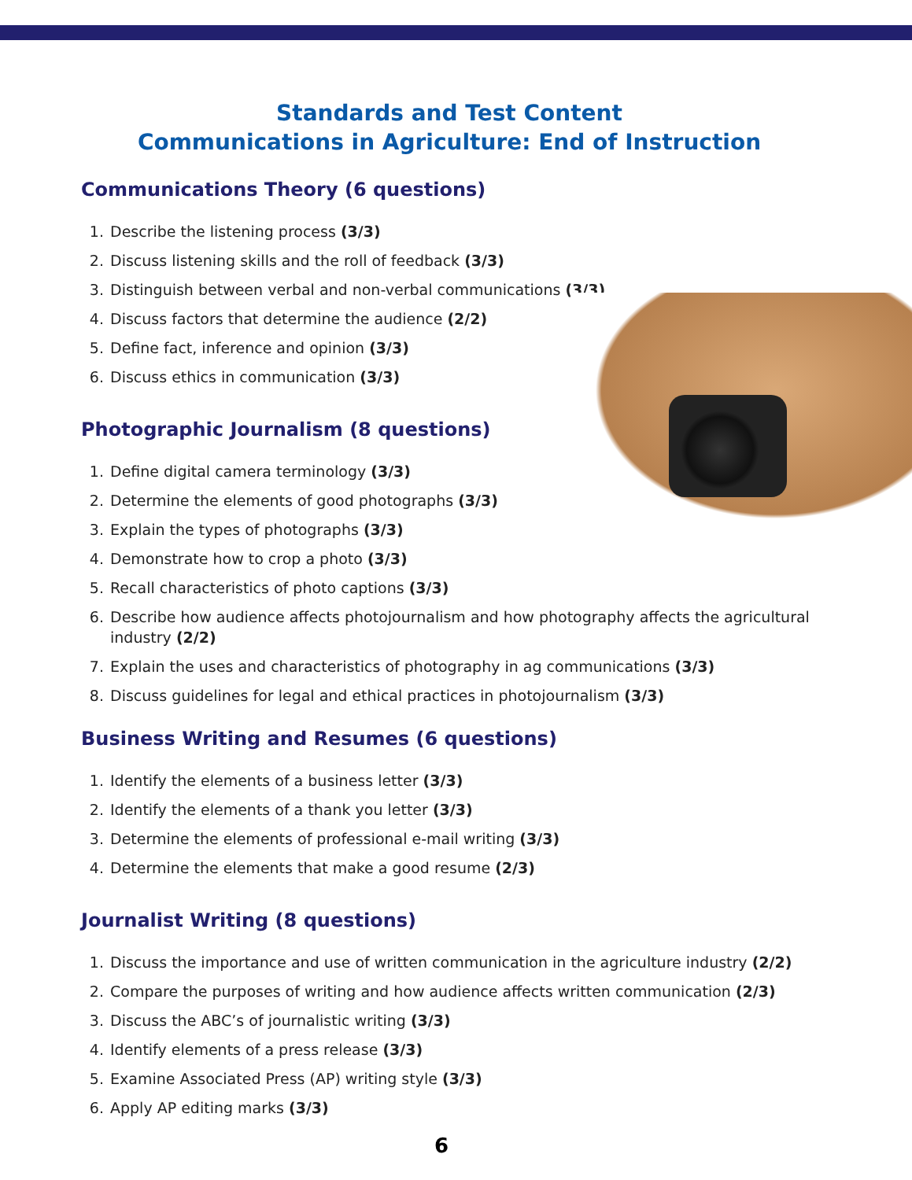Standards and Test Content
Communications in Agriculture: End of Instruction
Communications Theory (6 questions)
1. Describe the listening process (3/3)
2. Discuss listening skills and the roll of feedback (3/3)
3. Distinguish between verbal and non-verbal communications (3/3)
4. Discuss factors that determine the audience (2/2)
5. Define fact, inference and opinion (3/3)
6. Discuss ethics in communication (3/3)
Photographic Journalism (8 questions)
1. Define digital camera terminology (3/3)
2. Determine the elements of good photographs (3/3)
3. Explain the types of photographs (3/3)
4. Demonstrate how to crop a photo (3/3)
5. Recall characteristics of photo captions (3/3)
6. Describe how audience affects photojournalism and how photography affects the agricultural industry (2/2)
7. Explain the uses and characteristics of photography in ag communications (3/3)
8. Discuss guidelines for legal and ethical practices in photojournalism (3/3)
Business Writing and Resumes (6 questions)
1. Identify the elements of a business letter (3/3)
2. Identify the elements of a thank you letter (3/3)
3. Determine the elements of professional e-mail writing (3/3)
4. Determine the elements that make a good resume (2/3)
Journalist Writing (8 questions)
1. Discuss the importance and use of written communication in the agriculture industry (2/2)
2. Compare the purposes of writing and how audience affects written communication (2/3)
3. Discuss the ABC’s of journalistic writing (3/3)
4. Identify elements of a press release (3/3)
5. Examine Associated Press (AP) writing style (3/3)
6. Apply AP editing marks (3/3)
6